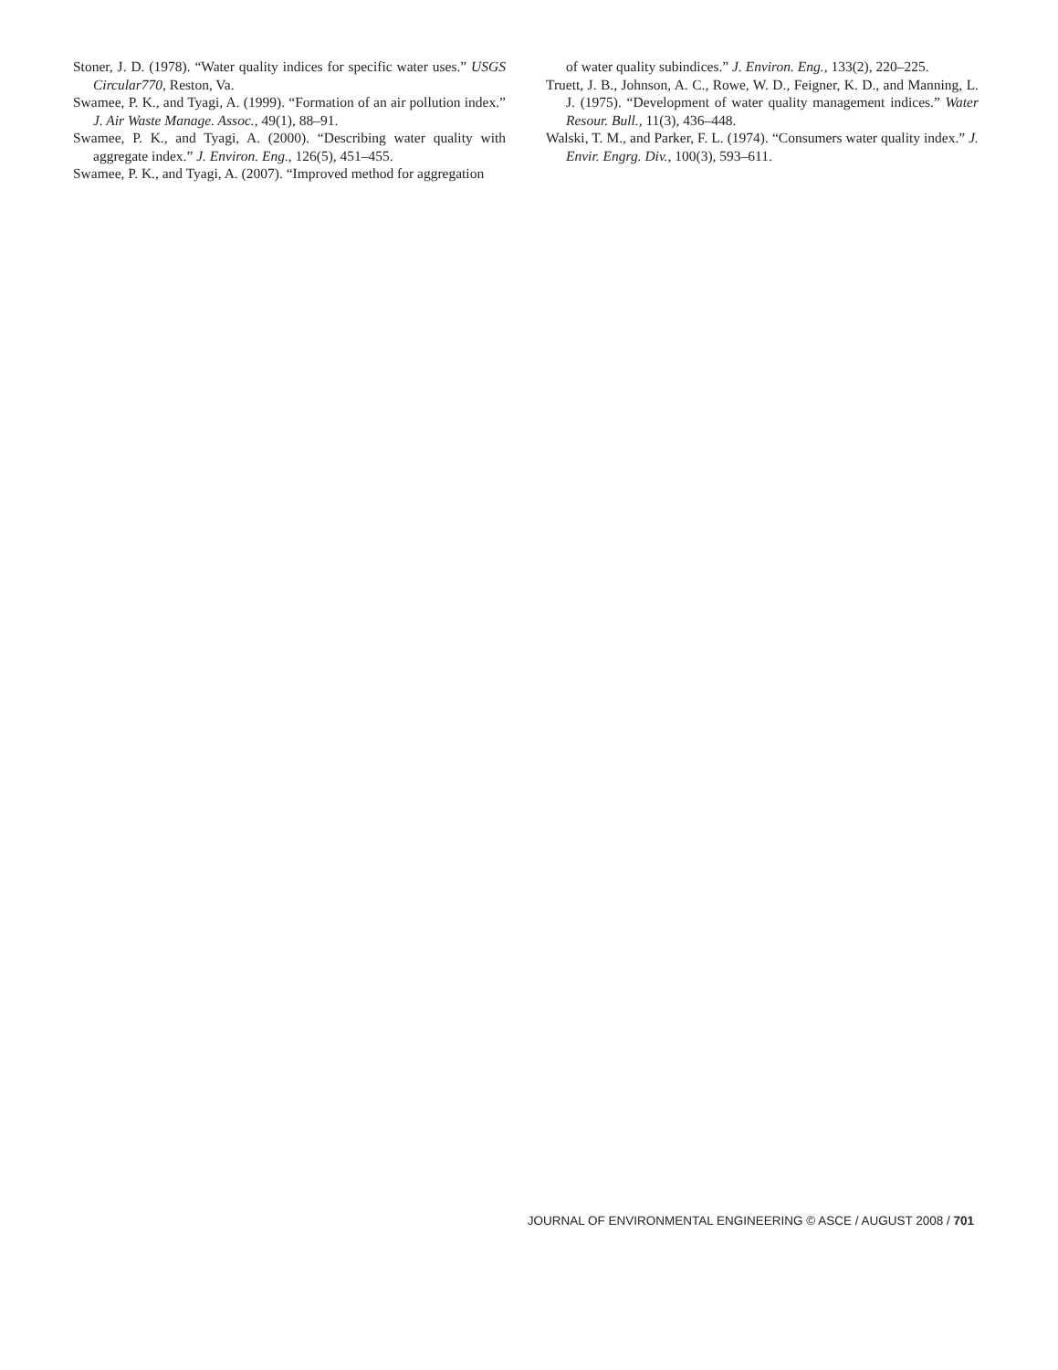Stoner, J. D. (1978). “Water quality indices for specific water uses.” USGS Circular770, Reston, Va.
Swamee, P. K., and Tyagi, A. (1999). “Formation of an air pollution index.” J. Air Waste Manage. Assoc., 49(1), 88–91.
Swamee, P. K., and Tyagi, A. (2000). “Describing water quality with aggregate index.” J. Environ. Eng., 126(5), 451–455.
Swamee, P. K., and Tyagi, A. (2007). “Improved method for aggregation
of water quality subindices.” J. Environ. Eng., 133(2), 220–225.
Truett, J. B., Johnson, A. C., Rowe, W. D., Feigner, K. D., and Manning, L. J. (1975). “Development of water quality management indices.” Water Resour. Bull., 11(3), 436–448.
Walski, T. M., and Parker, F. L. (1974). “Consumers water quality index.” J. Envir. Engrg. Div., 100(3), 593–611.
JOURNAL OF ENVIRONMENTAL ENGINEERING © ASCE / AUGUST 2008 / 701